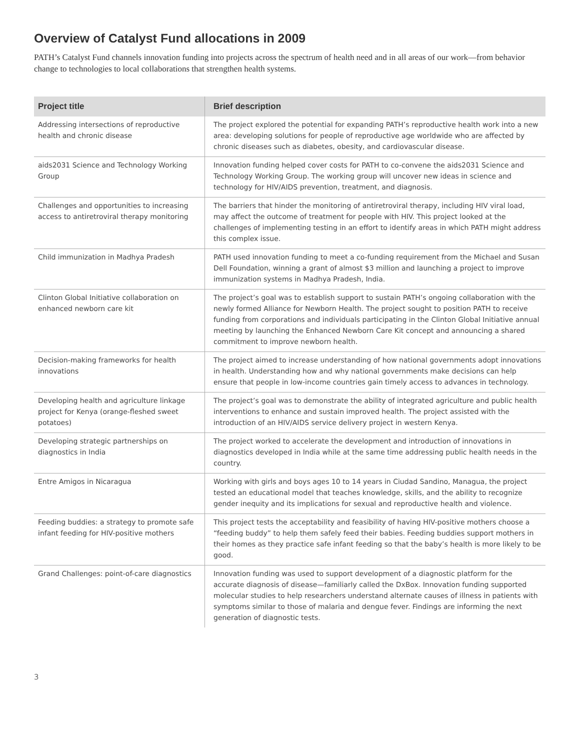Overview of Catalyst Fund allocations in 2009
PATH’s Catalyst Fund channels innovation funding into projects across the spectrum of health need and in all areas of our work—from behavior change to technologies to local collaborations that strengthen health systems.
| Project title | Brief description |
| --- | --- |
| Addressing intersections of reproductive health and chronic disease | The project explored the potential for expanding PATH’s reproductive health work into a new area: developing solutions for people of reproductive age worldwide who are affected by chronic diseases such as diabetes, obesity, and cardiovascular disease. |
| aids2031 Science and Technology Working Group | Innovation funding helped cover costs for PATH to co-convene the aids2031 Science and Technology Working Group. The working group will uncover new ideas in science and technology for HIV/AIDS prevention, treatment, and diagnosis. |
| Challenges and opportunities to increasing access to antiretroviral therapy monitoring | The barriers that hinder the monitoring of antiretroviral therapy, including HIV viral load, may affect the outcome of treatment for people with HIV. This project looked at the challenges of implementing testing in an effort to identify areas in which PATH might address this complex issue. |
| Child immunization in Madhya Pradesh | PATH used innovation funding to meet a co-funding requirement from the Michael and Susan Dell Foundation, winning a grant of almost $3 million and launching a project to improve immunization systems in Madhya Pradesh, India. |
| Clinton Global Initiative collaboration on enhanced newborn care kit | The project’s goal was to establish support to sustain PATH’s ongoing collaboration with the newly formed Alliance for Newborn Health. The project sought to position PATH to receive funding from corporations and individuals participating in the Clinton Global Initiative annual meeting by launching the Enhanced Newborn Care Kit concept and announcing a shared commitment to improve newborn health. |
| Decision-making frameworks for health innovations | The project aimed to increase understanding of how national governments adopt innovations in health. Understanding how and why national governments make decisions can help ensure that people in low-income countries gain timely access to advances in technology. |
| Developing health and agriculture linkage project for Kenya (orange-fleshed sweet potatoes) | The project’s goal was to demonstrate the ability of integrated agriculture and public health interventions to enhance and sustain improved health. The project assisted with the introduction of an HIV/AIDS service delivery project in western Kenya. |
| Developing strategic partnerships on diagnostics in India | The project worked to accelerate the development and introduction of innovations in diagnostics developed in India while at the same time addressing public health needs in the country. |
| Entre Amigos in Nicaragua | Working with girls and boys ages 10 to 14 years in Ciudad Sandino, Managua, the project tested an educational model that teaches knowledge, skills, and the ability to recognize gender inequity and its implications for sexual and reproductive health and violence. |
| Feeding buddies: a strategy to promote safe infant feeding for HIV-positive mothers | This project tests the acceptability and feasibility of having HIV-positive mothers choose a “feeding buddy” to help them safely feed their babies. Feeding buddies support mothers in their homes as they practice safe infant feeding so that the baby’s health is more likely to be good. |
| Grand Challenges: point-of-care diagnostics | Innovation funding was used to support development of a diagnostic platform for the accurate diagnosis of disease—familiarly called the DxBox. Innovation funding supported molecular studies to help researchers understand alternate causes of illness in patients with symptoms similar to those of malaria and dengue fever. Findings are informing the next generation of diagnostic tests. |
3